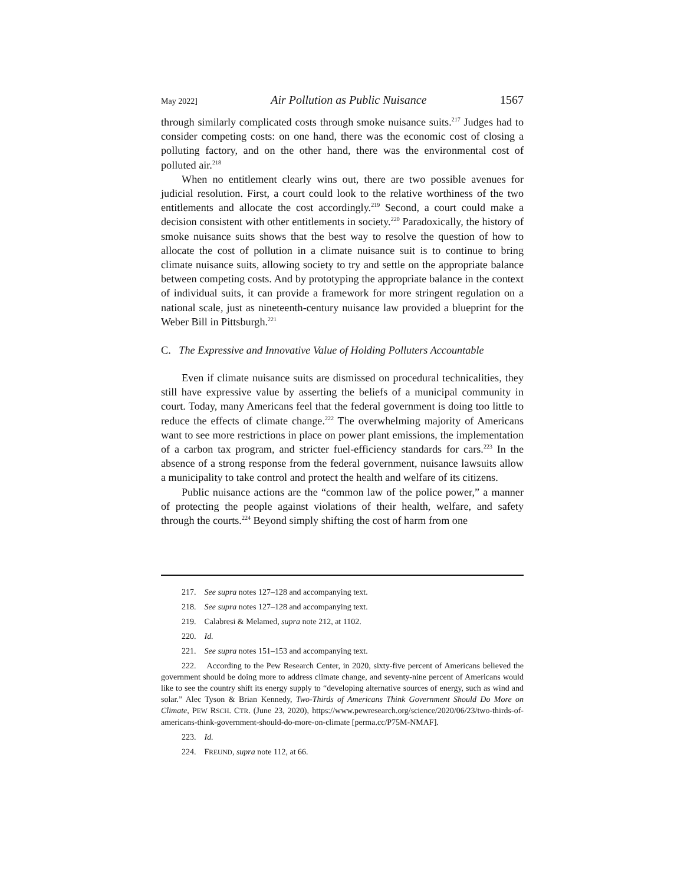May 2022] Air Pollution as Public Nuisance 1567
through similarly complicated costs through smoke nuisance suits.<sup>217</sup> Judges had to consider competing costs: on one hand, there was the economic cost of closing a polluting factory, and on the other hand, there was the environmental cost of polluted air.<sup>218</sup>
When no entitlement clearly wins out, there are two possible avenues for judicial resolution. First, a court could look to the relative worthiness of the two entitlements and allocate the cost accordingly.<sup>219</sup> Second, a court could make a decision consistent with other entitlements in society.<sup>220</sup> Paradoxically, the history of smoke nuisance suits shows that the best way to resolve the question of how to allocate the cost of pollution in a climate nuisance suit is to continue to bring climate nuisance suits, allowing society to try and settle on the appropriate balance between competing costs. And by prototyping the appropriate balance in the context of individual suits, it can provide a framework for more stringent regulation on a national scale, just as nineteenth-century nuisance law provided a blueprint for the Weber Bill in Pittsburgh.<sup>221</sup>
C. The Expressive and Innovative Value of Holding Polluters Accountable
Even if climate nuisance suits are dismissed on procedural technicalities, they still have expressive value by asserting the beliefs of a municipal community in court. Today, many Americans feel that the federal government is doing too little to reduce the effects of climate change.<sup>222</sup> The overwhelming majority of Americans want to see more restrictions in place on power plant emissions, the implementation of a carbon tax program, and stricter fuel-efficiency standards for cars.<sup>223</sup> In the absence of a strong response from the federal government, nuisance lawsuits allow a municipality to take control and protect the health and welfare of its citizens.
Public nuisance actions are the “common law of the police power,” a manner of protecting the people against violations of their health, welfare, and safety through the courts.<sup>224</sup> Beyond simply shifting the cost of harm from one
217. See supra notes 127–128 and accompanying text.
218. See supra notes 127–128 and accompanying text.
219. Calabresi & Melamed, supra note 212, at 1102.
220. Id.
221. See supra notes 151–153 and accompanying text.
222. According to the Pew Research Center, in 2020, sixty-five percent of Americans believed the government should be doing more to address climate change, and seventy-nine percent of Americans would like to see the country shift its energy supply to “developing alternative sources of energy, such as wind and solar.” Alec Tyson & Brian Kennedy, Two-Thirds of Americans Think Government Should Do More on Climate, PEW RSCH. CTR. (June 23, 2020), https://www.pewresearch.org/science/2020/06/23/two-thirds-of-americans-think-government-should-do-more-on-climate [perma.cc/P75M-NMAF].
223. Id.
224. FREUND, supra note 112, at 66.